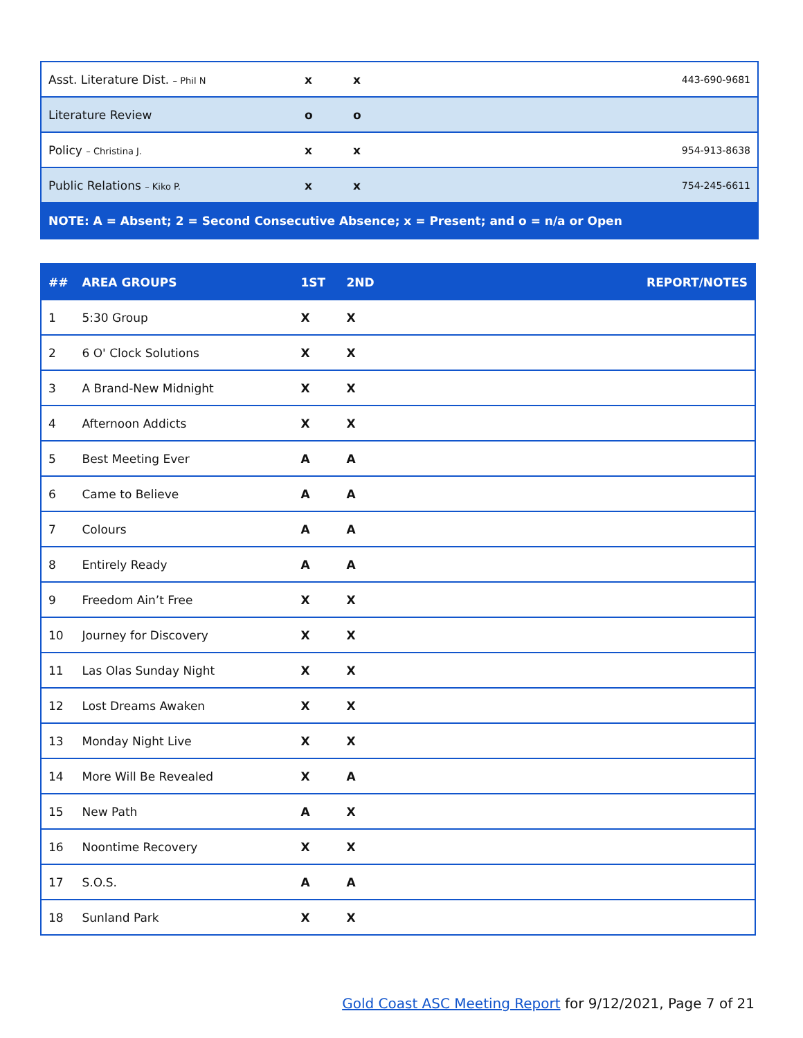| Asst. Literature Dist. – Phil N | x | x | 443-690-9681 |
| Literature Review | o | o | |
| Policy – Christina J. | x | x | 954-913-8638 |
| Public Relations – Kiko P. | x | x | 754-245-6611 |
| NOTE: A = Absent; 2 = Second Consecutive Absence; x = Present; and o = n/a or Open | | | |
| ## | AREA GROUPS | 1ST | 2ND | REPORT/NOTES |
| --- | --- | --- | --- | --- |
| 1 | 5:30 Group | X | X | |
| 2 | 6 O' Clock Solutions | X | X | |
| 3 | A Brand-New Midnight | X | X | |
| 4 | Afternoon Addicts | X | X | |
| 5 | Best Meeting Ever | A | A | |
| 6 | Came to Believe | A | A | |
| 7 | Colours | A | A | |
| 8 | Entirely Ready | A | A | |
| 9 | Freedom Ain’t Free | X | X | |
| 10 | Journey for Discovery | X | X | |
| 11 | Las Olas Sunday Night | X | X | |
| 12 | Lost Dreams Awaken | X | X | |
| 13 | Monday Night Live | X | X | |
| 14 | More Will Be Revealed | X | A | |
| 15 | New Path | A | X | |
| 16 | Noontime Recovery | X | X | |
| 17 | S.O.S. | A | A | |
| 18 | Sunland Park | X | X | |
Gold Coast ASC Meeting Report for 9/12/2021, Page 7 of 21